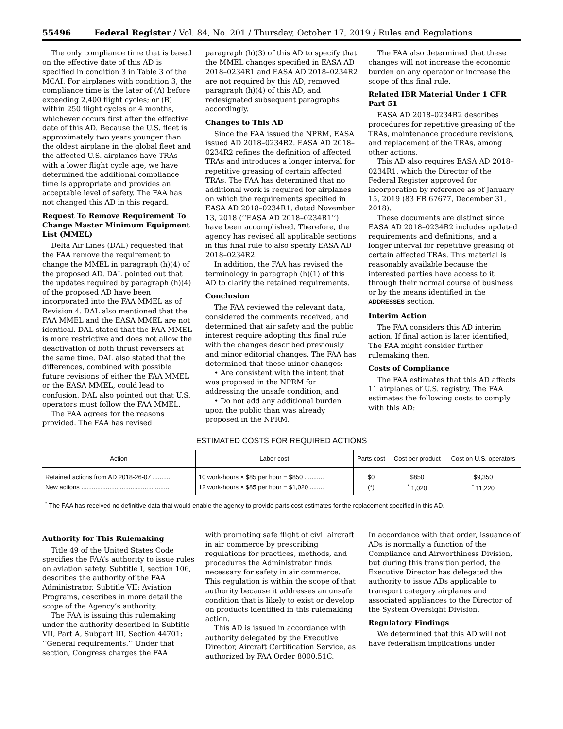55496 Federal Register / Vol. 84, No. 201 / Thursday, October 17, 2019 / Rules and Regulations
The only compliance time that is based on the effective date of this AD is specified in condition 3 in Table 3 of the MCAI. For airplanes with condition 3, the compliance time is the later of (A) before exceeding 2,400 flight cycles; or (B) within 250 flight cycles or 4 months, whichever occurs first after the effective date of this AD. Because the U.S. fleet is approximately two years younger than the oldest airplane in the global fleet and the affected U.S. airplanes have TRAs with a lower flight cycle age, we have determined the additional compliance time is appropriate and provides an acceptable level of safety. The FAA has not changed this AD in this regard.
Request To Remove Requirement To Change Master Minimum Equipment List (MMEL)
Delta Air Lines (DAL) requested that the FAA remove the requirement to change the MMEL in paragraph (h)(4) of the proposed AD. DAL pointed out that the updates required by paragraph (h)(4) of the proposed AD have been incorporated into the FAA MMEL as of Revision 4. DAL also mentioned that the FAA MMEL and the EASA MMEL are not identical. DAL stated that the FAA MMEL is more restrictive and does not allow the deactivation of both thrust reversers at the same time. DAL also stated that the differences, combined with possible future revisions of either the FAA MMEL or the EASA MMEL, could lead to confusion. DAL also pointed out that U.S. operators must follow the FAA MMEL.
The FAA agrees for the reasons provided. The FAA has revised
paragraph (h)(3) of this AD to specify that the MMEL changes specified in EASA AD 2018–0234R1 and EASA AD 2018–0234R2 are not required by this AD, removed paragraph (h)(4) of this AD, and redesignated subsequent paragraphs accordingly.
Changes to This AD
Since the FAA issued the NPRM, EASA issued AD 2018–0234R2. EASA AD 2018–0234R2 refines the definition of affected TRAs and introduces a longer interval for repetitive greasing of certain affected TRAs. The FAA has determined that no additional work is required for airplanes on which the requirements specified in EASA AD 2018–0234R1, dated November 13, 2018 (‘‘EASA AD 2018–0234R1’’) have been accomplished. Therefore, the agency has revised all applicable sections in this final rule to also specify EASA AD 2018–0234R2.
In addition, the FAA has revised the terminology in paragraph (h)(1) of this AD to clarify the retained requirements.
Conclusion
The FAA reviewed the relevant data, considered the comments received, and determined that air safety and the public interest require adopting this final rule with the changes described previously and minor editorial changes. The FAA has determined that these minor changes:
• Are consistent with the intent that was proposed in the NPRM for addressing the unsafe condition; and
• Do not add any additional burden upon the public than was already proposed in the NPRM.
The FAA also determined that these changes will not increase the economic burden on any operator or increase the scope of this final rule.
Related IBR Material Under 1 CFR Part 51
EASA AD 2018–0234R2 describes procedures for repetitive greasing of the TRAs, maintenance procedure revisions, and replacement of the TRAs, among other actions.
This AD also requires EASA AD 2018–0234R1, which the Director of the Federal Register approved for incorporation by reference as of January 15, 2019 (83 FR 67677, December 31, 2018).
These documents are distinct since EASA AD 2018–0234R2 includes updated requirements and definitions, and a longer interval for repetitive greasing of certain affected TRAs. This material is reasonably available because the interested parties have access to it through their normal course of business or by the means identified in the ADDRESSES section.
Interim Action
The FAA considers this AD interim action. If final action is later identified, The FAA might consider further rulemaking then.
Costs of Compliance
The FAA estimates that this AD affects 11 airplanes of U.S. registry. The FAA estimates the following costs to comply with this AD:
ESTIMATED COSTS FOR REQUIRED ACTIONS
| Action | Labor cost | Parts cost | Cost per product | Cost on U.S. operators |
| --- | --- | --- | --- | --- |
| Retained actions from AD 2018-26-07 ........... | 10 work-hours × $85 per hour = $850 ........... | $0 | $850 | $9,350 |
| New actions .................................................. | 12 work-hours × $85 per hour = $1,020 ........ | (*) | <sup>*</sup> 1,020 | <sup>*</sup> 11,220 |
<sup>*</sup> The FAA has received no definitive data that would enable the agency to provide parts cost estimates for the replacement specified in this AD.
Authority for This Rulemaking
Title 49 of the United States Code specifies the FAA’s authority to issue rules on aviation safety. Subtitle I, section 106, describes the authority of the FAA Administrator. Subtitle VII: Aviation Programs, describes in more detail the scope of the Agency’s authority.
The FAA is issuing this rulemaking under the authority described in Subtitle VII, Part A, Subpart III, Section 44701: ‘‘General requirements.’’ Under that section, Congress charges the FAA
with promoting safe flight of civil aircraft in air commerce by prescribing regulations for practices, methods, and procedures the Administrator finds necessary for safety in air commerce. This regulation is within the scope of that authority because it addresses an unsafe condition that is likely to exist or develop on products identified in this rulemaking action.
This AD is issued in accordance with authority delegated by the Executive Director, Aircraft Certification Service, as authorized by FAA Order 8000.51C.
In accordance with that order, issuance of ADs is normally a function of the Compliance and Airworthiness Division, but during this transition period, the Executive Director has delegated the authority to issue ADs applicable to transport category airplanes and associated appliances to the Director of the System Oversight Division.
Regulatory Findings
We determined that this AD will not have federalism implications under